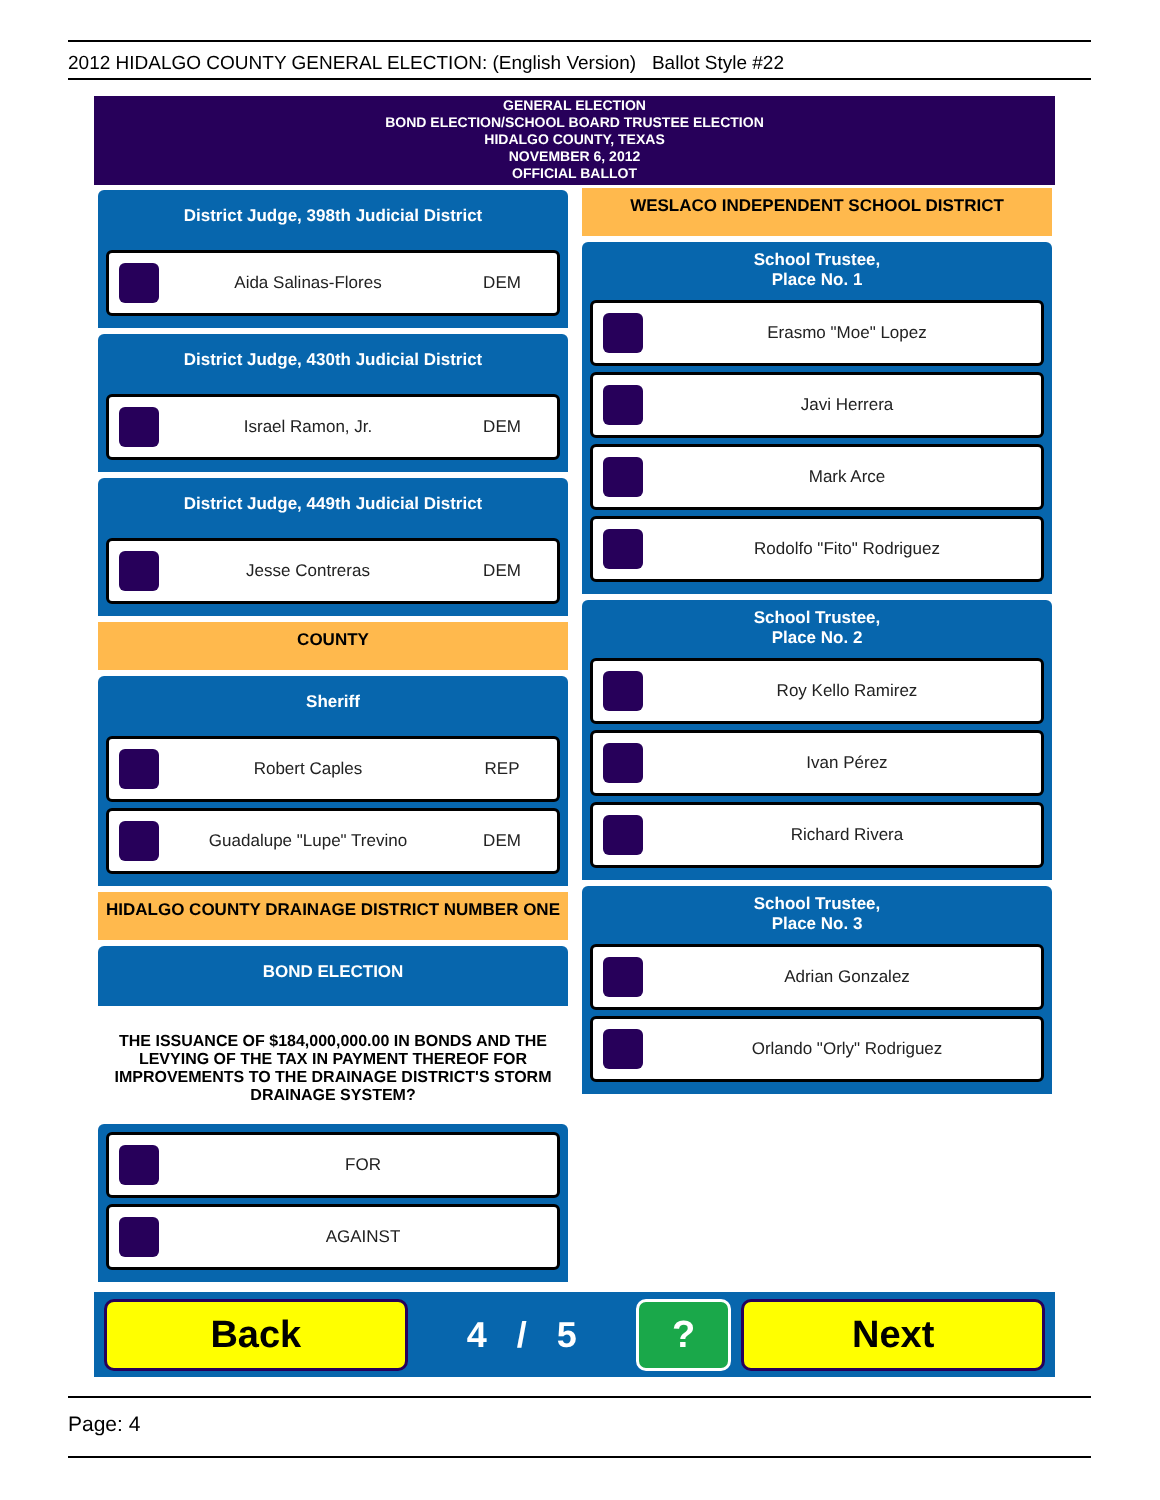2012 HIDALGO COUNTY GENERAL ELECTION: (English Version) Ballot Style #22
GENERAL ELECTION
BOND ELECTION/SCHOOL BOARD TRUSTEE ELECTION
HIDALGO COUNTY, TEXAS
NOVEMBER 6, 2012
OFFICIAL BALLOT
District Judge, 398th Judicial District
Aida Salinas-Flores DEM
District Judge, 430th Judicial District
Israel Ramon, Jr. DEM
District Judge, 449th Judicial District
Jesse Contreras DEM
COUNTY
Sheriff
Robert Caples REP
Guadalupe "Lupe" Trevino DEM
HIDALGO COUNTY DRAINAGE DISTRICT NUMBER ONE
BOND ELECTION
THE ISSUANCE OF $184,000,000.00 IN BONDS AND THE LEVYING OF THE TAX IN PAYMENT THEREOF FOR IMPROVEMENTS TO THE DRAINAGE DISTRICT'S STORM DRAINAGE SYSTEM?
FOR
AGAINST
WESLACO INDEPENDENT SCHOOL DISTRICT
School Trustee,
Place No. 1
Erasmo "Moe" Lopez
Javi Herrera
Mark Arce
Rodolfo "Fito" Rodriguez
School Trustee,
Place No. 2
Roy Kello Ramirez
Ivan Pérez
Richard Rivera
School Trustee,
Place No. 3
Adrian Gonzalez
Orlando "Orly" Rodriguez
Back
4 / 5
? Next
Page: 4